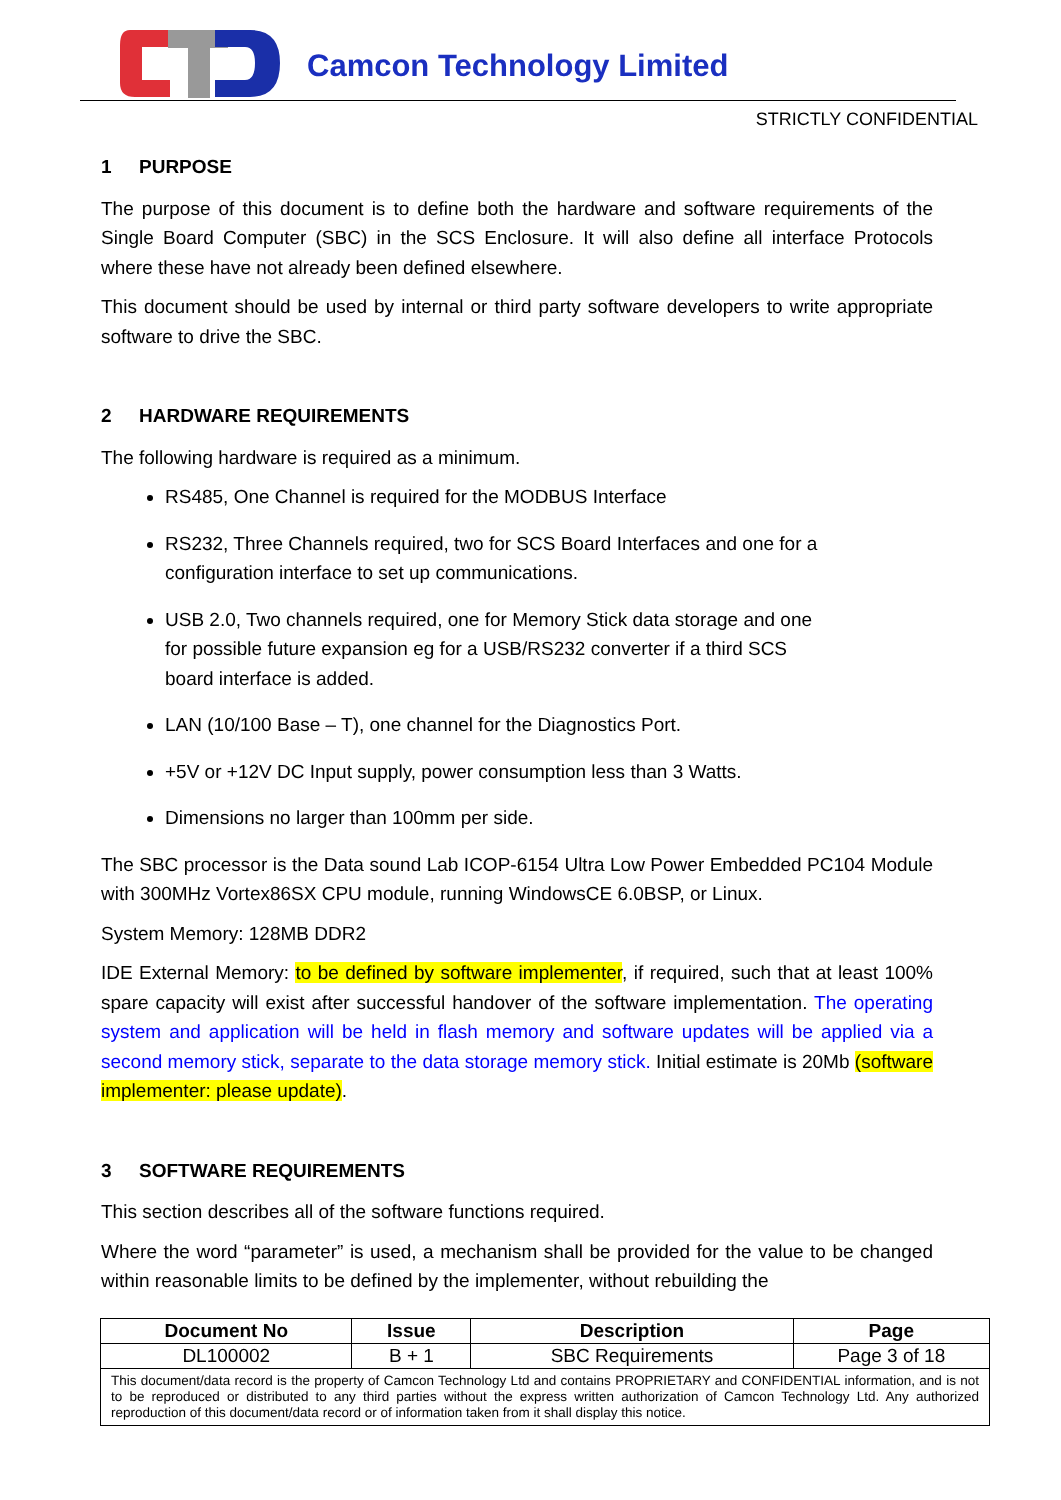Camcon Technology Limited
STRICTLY CONFIDENTIAL
1 PURPOSE
The purpose of this document is to define both the hardware and software requirements of the Single Board Computer (SBC) in the SCS Enclosure. It will also define all interface Protocols where these have not already been defined elsewhere.
This document should be used by internal or third party software developers to write appropriate software to drive the SBC.
2 HARDWARE REQUIREMENTS
The following hardware is required as a minimum.
RS485, One Channel is required for the MODBUS Interface
RS232, Three Channels required, two for SCS Board Interfaces and one for a configuration interface to set up communications.
USB 2.0, Two channels required, one for Memory Stick data storage and one for possible future expansion eg for a USB/RS232 converter if a third SCS board interface is added.
LAN (10/100 Base – T), one channel for the Diagnostics Port.
+5V or +12V DC Input supply, power consumption less than 3 Watts.
Dimensions no larger than 100mm per side.
The SBC processor is the Data sound Lab ICOP-6154 Ultra Low Power Embedded PC104 Module with 300MHz Vortex86SX CPU module, running WindowsCE 6.0BSP, or Linux.
System Memory: 128MB DDR2
IDE External Memory: to be defined by software implementer, if required, such that at least 100% spare capacity will exist after successful handover of the software implementation. The operating system and application will be held in flash memory and software updates will be applied via a second memory stick, separate to the data storage memory stick. Initial estimate is 20Mb (software implementer: please update).
3 SOFTWARE REQUIREMENTS
This section describes all of the software functions required.
Where the word “parameter” is used, a mechanism shall be provided for the value to be changed within reasonable limits to be defined by the implementer, without rebuilding the
| Document No | Issue | Description | Page |
| --- | --- | --- | --- |
| DL100002 | B + 1 | SBC Requirements | Page 3 of 18 |
| This document/data record is the property of Camcon Technology Ltd and contains PROPRIETARY and CONFIDENTIAL information, and is not to be reproduced or distributed to any third parties without the express written authorization of Camcon Technology Ltd. Any authorized reproduction of this document/data record or of information taken from it shall display this notice. | | | |